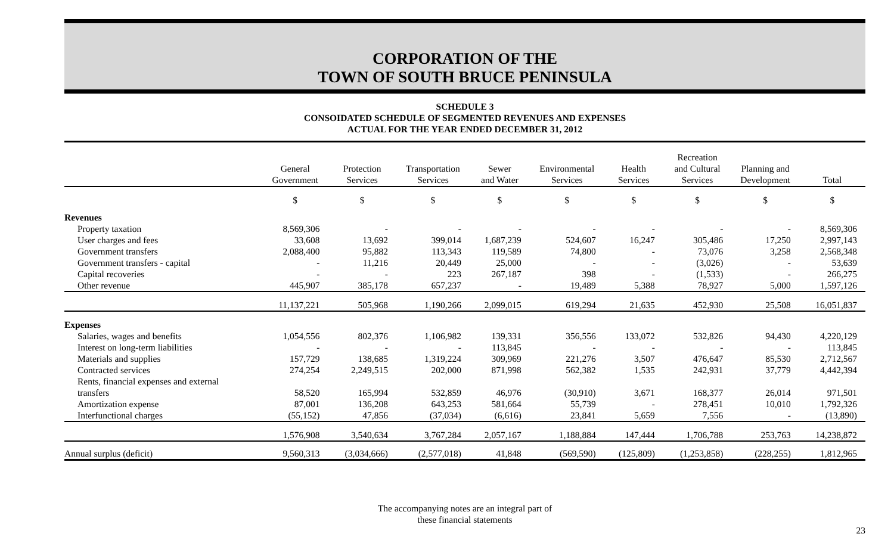CORPORATION OF THE
TOWN OF SOUTH BRUCE PENINSULA
SCHEDULE 3
CONSOIDATED SCHEDULE OF SEGMENTED REVENUES AND EXPENSES
ACTUAL FOR THE YEAR ENDED DECEMBER 31, 2012
| | General Government | Protection Services | Transportation Services | Sewer and Water | Environmental Services | Health Services | Recreation and Cultural Services | Planning and Development | Total |
| --- | --- | --- | --- | --- | --- | --- | --- | --- | --- |
| | $ | $ | $ | $ | $ | $ | $ | $ | $ |
| Revenues | | | | | | | | | |
| Property taxation | 8,569,306 | - | - | - | - | - | - | - | 8,569,306 |
| User charges and fees | 33,608 | 13,692 | 399,014 | 1,687,239 | 524,607 | 16,247 | 305,486 | 17,250 | 2,997,143 |
| Government transfers | 2,088,400 | 95,882 | 113,343 | 119,589 | 74,800 | - | 73,076 | 3,258 | 2,568,348 |
| Government transfers - capital | - | 11,216 | 20,449 | 25,000 | - | - | (3,026) | - | 53,639 |
| Capital recoveries | - | - | 223 | 267,187 | 398 | - | (1,533) | - | 266,275 |
| Other revenue | 445,907 | 385,178 | 657,237 | - | 19,489 | 5,388 | 78,927 | 5,000 | 1,597,126 |
| | 11,137,221 | 505,968 | 1,190,266 | 2,099,015 | 619,294 | 21,635 | 452,930 | 25,508 | 16,051,837 |
| Expenses | | | | | | | | | |
| Salaries, wages and benefits | 1,054,556 | 802,376 | 1,106,982 | 139,331 | 356,556 | 133,072 | 532,826 | 94,430 | 4,220,129 |
| Interest on long-term liabilities | - | - | - | 113,845 | - | - | - | - | 113,845 |
| Materials and supplies | 157,729 | 138,685 | 1,319,224 | 309,969 | 221,276 | 3,507 | 476,647 | 85,530 | 2,712,567 |
| Contracted services | 274,254 | 2,249,515 | 202,000 | 871,998 | 562,382 | 1,535 | 242,931 | 37,779 | 4,442,394 |
| Rents, financial expenses and external transfers | 58,520 | 165,994 | 532,859 | 46,976 | (30,910) | 3,671 | 168,377 | 26,014 | 971,501 |
| Amortization expense | 87,001 | 136,208 | 643,253 | 581,664 | 55,739 | - | 278,451 | 10,010 | 1,792,326 |
| Interfunctional charges | (55,152) | 47,856 | (37,034) | (6,616) | 23,841 | 5,659 | 7,556 | - | (13,890) |
| | 1,576,908 | 3,540,634 | 3,767,284 | 2,057,167 | 1,188,884 | 147,444 | 1,706,788 | 253,763 | 14,238,872 |
| Annual surplus (deficit) | 9,560,313 | (3,034,666) | (2,577,018) | 41,848 | (569,590) | (125,809) | (1,253,858) | (228,255) | 1,812,965 |
The accompanying notes are an integral part of
these financial statements
23